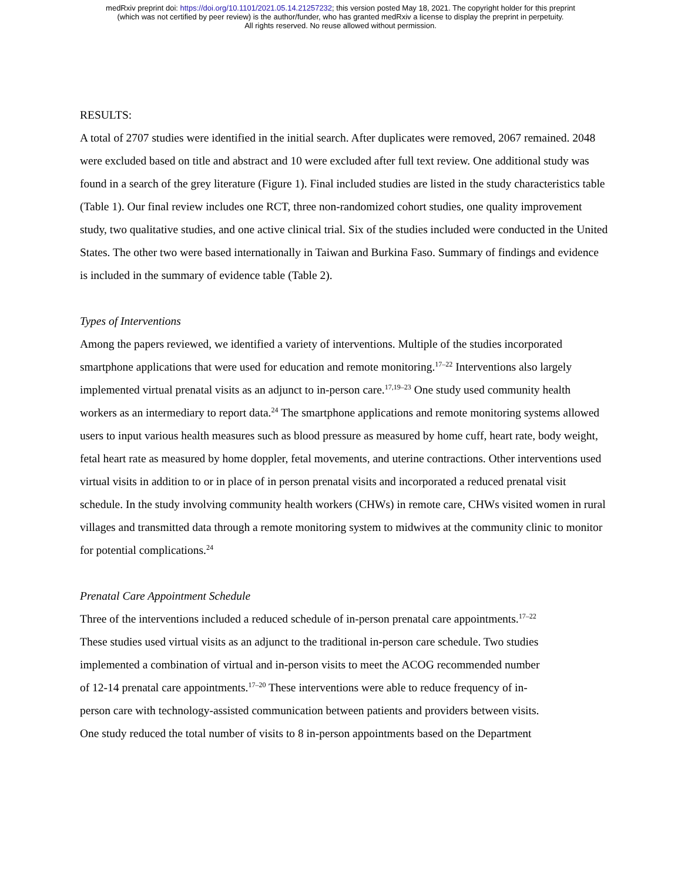medRxiv preprint doi: https://doi.org/10.1101/2021.05.14.21257232; this version posted May 18, 2021. The copyright holder for this preprint
(which was not certified by peer review) is the author/funder, who has granted medRxiv a license to display the preprint in perpetuity.
All rights reserved. No reuse allowed without permission.
RESULTS:
A total of 2707 studies were identified in the initial search. After duplicates were removed, 2067 remained. 2048 were excluded based on title and abstract and 10 were excluded after full text review. One additional study was found in a search of the grey literature (Figure 1). Final included studies are listed in the study characteristics table (Table 1). Our final review includes one RCT, three non-randomized cohort studies, one quality improvement study, two qualitative studies, and one active clinical trial. Six of the studies included were conducted in the United States. The other two were based internationally in Taiwan and Burkina Faso. Summary of findings and evidence is included in the summary of evidence table (Table 2).
Types of Interventions
Among the papers reviewed, we identified a variety of interventions. Multiple of the studies incorporated smartphone applications that were used for education and remote monitoring.<sup>17–22</sup> Interventions also largely implemented virtual prenatal visits as an adjunct to in-person care.<sup>17,19–23</sup> One study used community health workers as an intermediary to report data.<sup>24</sup> The smartphone applications and remote monitoring systems allowed users to input various health measures such as blood pressure as measured by home cuff, heart rate, body weight, fetal heart rate as measured by home doppler, fetal movements, and uterine contractions. Other interventions used virtual visits in addition to or in place of in person prenatal visits and incorporated a reduced prenatal visit schedule. In the study involving community health workers (CHWs) in remote care, CHWs visited women in rural villages and transmitted data through a remote monitoring system to midwives at the community clinic to monitor for potential complications.<sup>24</sup>
Prenatal Care Appointment Schedule
Three of the interventions included a reduced schedule of in-person prenatal care appointments.<sup>17–22</sup> These studies used virtual visits as an adjunct to the traditional in-person care schedule. Two studies implemented a combination of virtual and in-person visits to meet the ACOG recommended number of 12-14 prenatal care appointments.<sup>17–20</sup> These interventions were able to reduce frequency of in-person care with technology-assisted communication between patients and providers between visits. One study reduced the total number of visits to 8 in-person appointments based on the Department